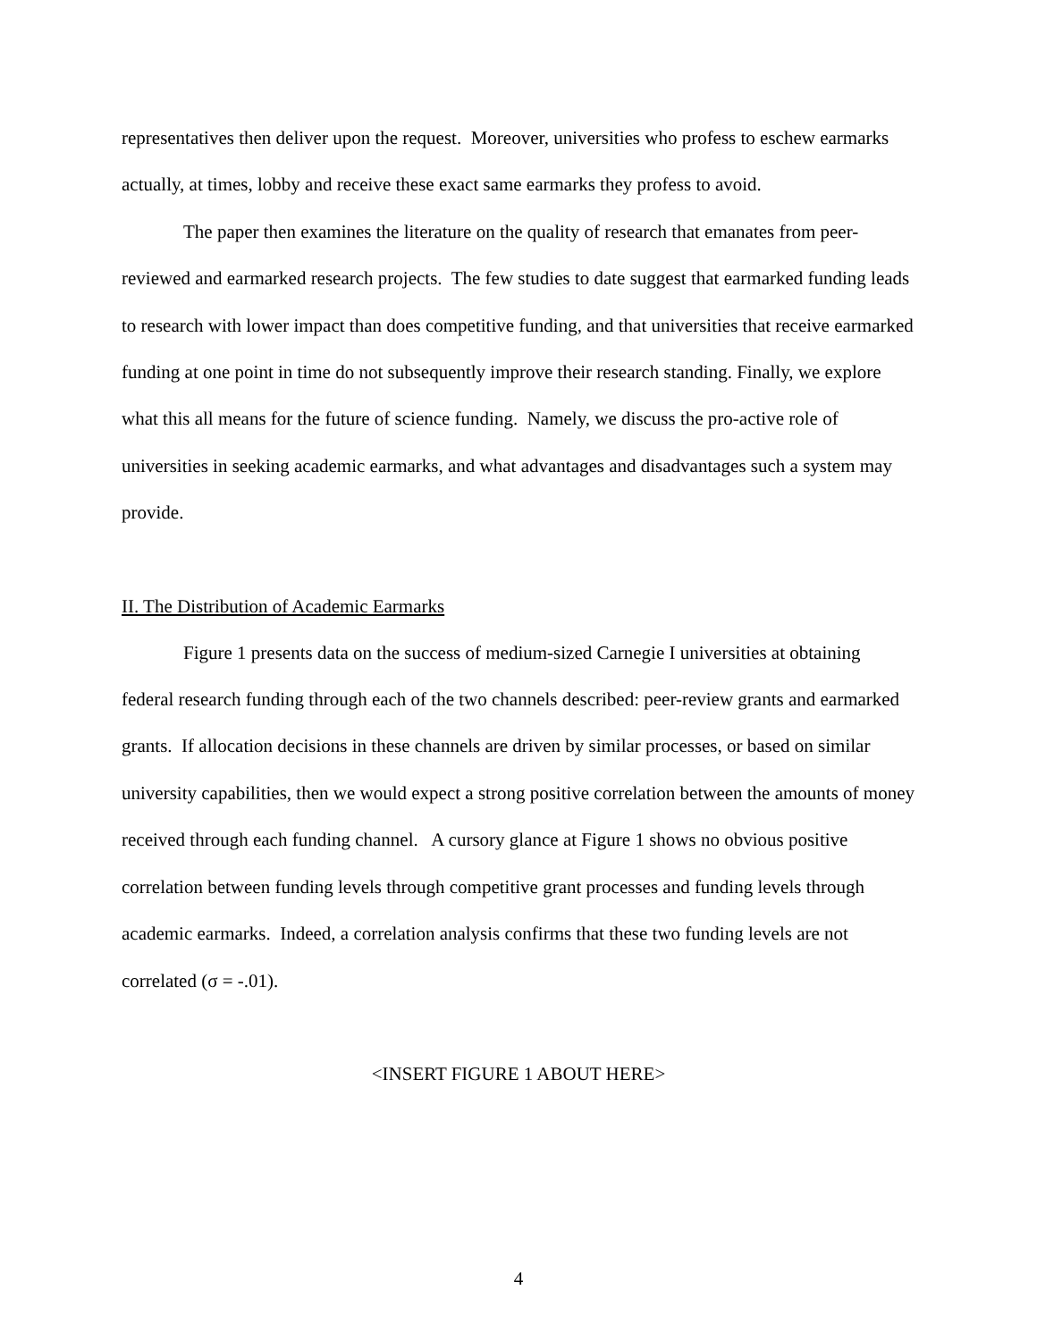representatives then deliver upon the request. Moreover, universities who profess to eschew earmarks actually, at times, lobby and receive these exact same earmarks they profess to avoid.
The paper then examines the literature on the quality of research that emanates from peer-reviewed and earmarked research projects. The few studies to date suggest that earmarked funding leads to research with lower impact than does competitive funding, and that universities that receive earmarked funding at one point in time do not subsequently improve their research standing. Finally, we explore what this all means for the future of science funding. Namely, we discuss the pro-active role of universities in seeking academic earmarks, and what advantages and disadvantages such a system may provide.
II. The Distribution of Academic Earmarks
Figure 1 presents data on the success of medium-sized Carnegie I universities at obtaining federal research funding through each of the two channels described: peer-review grants and earmarked grants. If allocation decisions in these channels are driven by similar processes, or based on similar university capabilities, then we would expect a strong positive correlation between the amounts of money received through each funding channel. A cursory glance at Figure 1 shows no obvious positive correlation between funding levels through competitive grant processes and funding levels through academic earmarks. Indeed, a correlation analysis confirms that these two funding levels are not correlated (σ = -.01).
<INSERT FIGURE 1 ABOUT HERE>
4